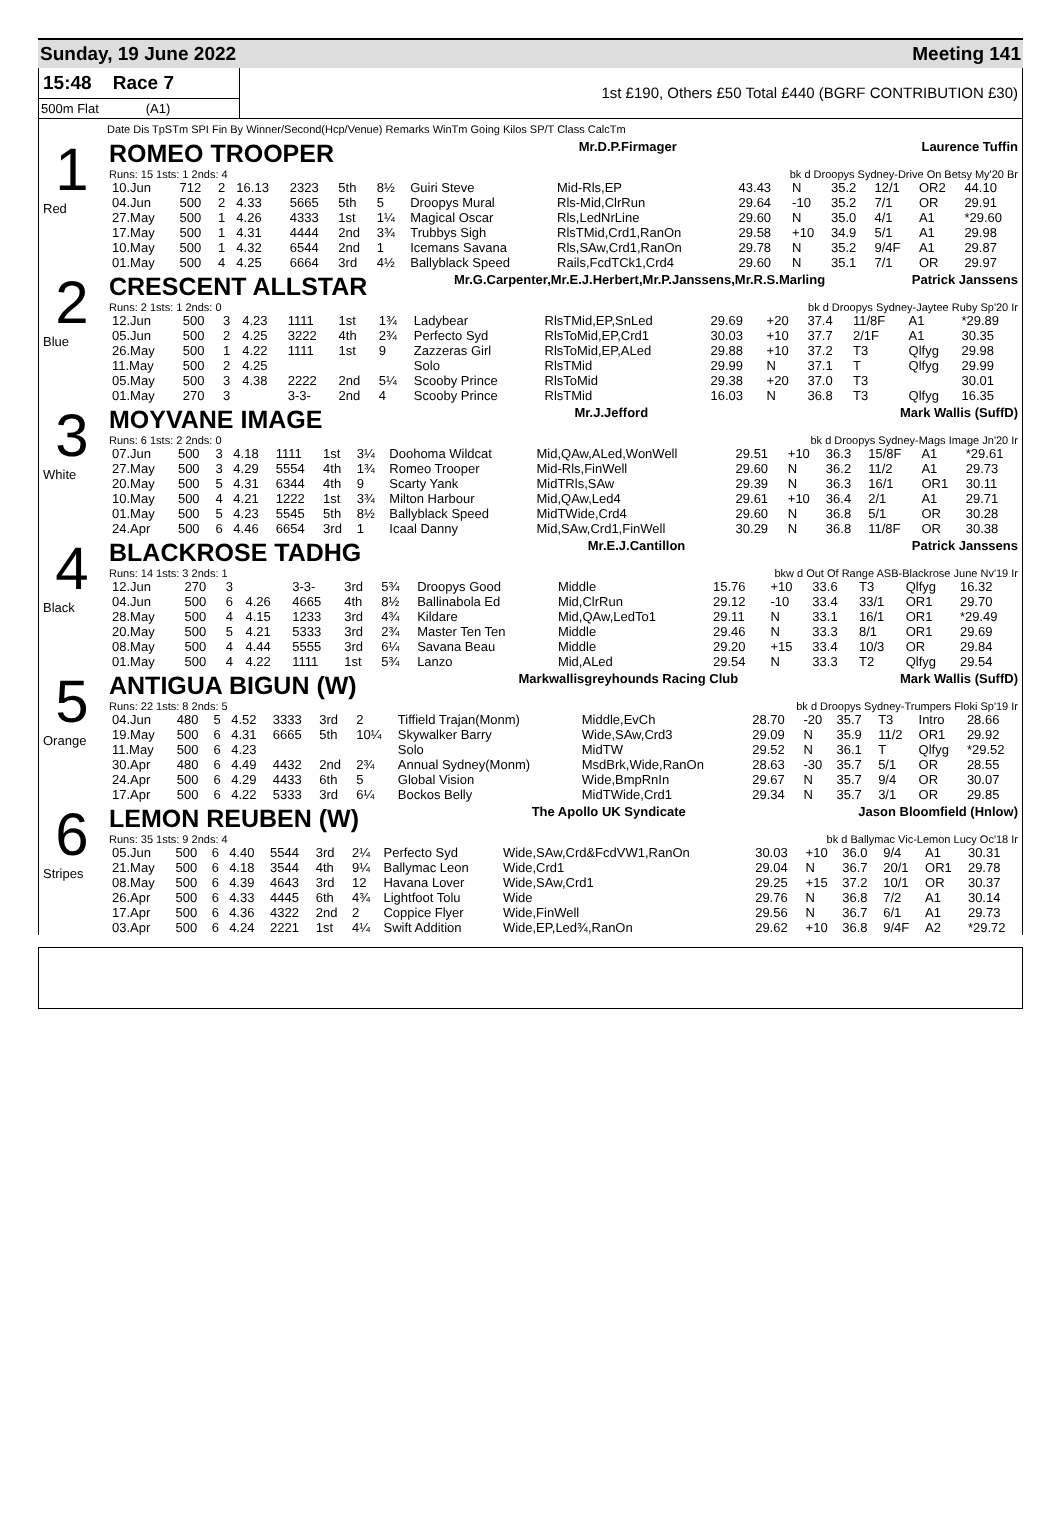Sunday, 19 June 2022 Meeting 141
15:48 Race 7
500m Flat (A1)
1st £190, Others £50 Total £440 (BGRF CONTRIBUTION £30)
Date Dis TpSTm SPI Fin By Winner/Second(Hcp/Venue) Remarks WinTm Going Kilos SP/T Class CalcTm
1
Red
ROMEO TROOPER Mr.D.P.Firmager Laurence Tuffin
Runs: 15 1sts: 1 2nds: 4 bk d Droopys Sydney-Drive On Betsy My'20 Br
| 10.Jun | 712 | 2 | 16.13 | 2323 | 5th | 8½ | Guiri Steve | Mid-Rls,EP | 43.43 | N | 35.2 | 12/1 | OR2 | 44.10 |
| 04.Jun | 500 | 2 | 4.33 | 5665 | 5th | 5 | Droopys Mural | Rls-Mid,ClrRun | 29.64 | -10 | 35.2 | 7/1 | OR | 29.91 |
| 27.May | 500 | 1 | 4.26 | 4333 | 1st | 1¼ | Magical Oscar | Rls,LedNrLine | 29.60 | N | 35.0 | 4/1 | A1 | *29.60 |
| 17.May | 500 | 1 | 4.31 | 4444 | 2nd | 3¾ | Trubbys Sigh | RlsTMid,Crd1,RanOn | 29.58 | +10 | 34.9 | 5/1 | A1 | 29.98 |
| 10.May | 500 | 1 | 4.32 | 6544 | 2nd | 1 | Icemans Savana | Rls,SAw,Crd1,RanOn | 29.78 | N | 35.2 | 9/4F | A1 | 29.87 |
| 01.May | 500 | 4 | 4.25 | 6664 | 3rd | 4½ | Ballyblack Speed | Rails,FcdTCk1,Crd4 | 29.60 | N | 35.1 | 7/1 | OR | 29.97 |
2
Blue
CRESCENT ALLSTAR Mr.G.Carpenter,Mr.E.J.Herbert,Mr.P.Janssens,Mr.R.S.Marling Patrick Janssens
Runs: 2 1sts: 1 2nds: 0 bk d Droopys Sydney-Jaytee Ruby Sp'20 Ir
| 12.Jun | 500 | 3 | 4.23 | 1111 | 1st | 1¾ | Ladybear | RlsTMid,EP,SnLed | 29.69 | +20 | 37.4 | 11/8F | A1 | *29.89 |
| 05.Jun | 500 | 2 | 4.25 | 3222 | 4th | 2¾ | Perfecto Syd | RlsToMid,EP,Crd1 | 30.03 | +10 | 37.7 | 2/1F | A1 | 30.35 |
| 26.May | 500 | 1 | 4.22 | 1111 | 1st | 9 | Zazzeras Girl | RlsToMid,EP,ALed | 29.88 | +10 | 37.2 | T3 | Qlfyg | 29.98 |
| 11.May | 500 | 2 | 4.25 | | | | Solo | RlsTMid | 29.99 | N | 37.1 | T | Qlfyg | 29.99 |
| 05.May | 500 | 3 | 4.38 | 2222 | 2nd | 5¼ | Scooby Prince | RlsToMid | 29.38 | +20 | 37.0 | T3 | | 30.01 |
| 01.May | 270 | 3 | | 3-3- | 2nd | 4 | Scooby Prince | RlsTMid | 16.03 | N | 36.8 | T3 | Qlfyg | 16.35 |
3
White
MOYVANE IMAGE Mr.J.Jefford Mark Wallis (SuffD)
Runs: 6 1sts: 2 2nds: 0 bk d Droopys Sydney-Mags Image Jn'20 Ir
| 07.Jun | 500 | 3 | 4.18 | 1111 | 1st | 3¼ | Doohoma Wildcat | Mid,QAw,ALed,WonWell | 29.51 | +10 | 36.3 | 15/8F | A1 | *29.61 |
| 27.May | 500 | 3 | 4.29 | 5554 | 4th | 1¾ | Romeo Trooper | Mid-Rls,FinWell | 29.60 | N | 36.2 | 11/2 | A1 | 29.73 |
| 20.May | 500 | 5 | 4.31 | 6344 | 4th | 9 | Scarty Yank | MidTRls,SAw | 29.39 | N | 36.3 | 16/1 | OR1 | 30.11 |
| 10.May | 500 | 4 | 4.21 | 1222 | 1st | 3¾ | Milton Harbour | Mid,QAw,Led4 | 29.61 | +10 | 36.4 | 2/1 | A1 | 29.71 |
| 01.May | 500 | 5 | 4.23 | 5545 | 5th | 8½ | Ballyblack Speed | MidTWide,Crd4 | 29.60 | N | 36.8 | 5/1 | OR | 30.28 |
| 24.Apr | 500 | 6 | 4.46 | 6654 | 3rd | 1 | Icaal Danny | Mid,SAw,Crd1,FinWell | 30.29 | N | 36.8 | 11/8F | OR | 30.38 |
4
Black
BLACKROSE TADHG Mr.E.J.Cantillon Patrick Janssens
Runs: 14 1sts: 3 2nds: 1 bkw d Out Of Range ASB-Blackrose June Nv'19 Ir
| 12.Jun | 270 | 3 | | 3-3- | 3rd | 5¾ | Droopys Good | Middle | 15.76 | +10 | 33.6 | T3 | Qlfyg | 16.32 |
| 04.Jun | 500 | 6 | 4.26 | 4665 | 4th | 8½ | Ballinabola Ed | Mid,ClrRun | 29.12 | -10 | 33.4 | 33/1 | OR1 | 29.70 |
| 28.May | 500 | 4 | 4.15 | 1233 | 3rd | 4¾ | Kildare | Mid,QAw,LedTo1 | 29.11 | N | 33.1 | 16/1 | OR1 | *29.49 |
| 20.May | 500 | 5 | 4.21 | 5333 | 3rd | 2¾ | Master Ten Ten | Middle | 29.46 | N | 33.3 | 8/1 | OR1 | 29.69 |
| 08.May | 500 | 4 | 4.44 | 5555 | 3rd | 6¼ | Savana Beau | Middle | 29.20 | +15 | 33.4 | 10/3 | OR | 29.84 |
| 01.May | 500 | 4 | 4.22 | 1111 | 1st | 5¾ | Lanzo | Mid,ALed | 29.54 | N | 33.3 | T2 | Qlfyg | 29.54 |
5
Orange
ANTIGUA BIGUN (W) Markwallisgreyhounds Racing Club Mark Wallis (SuffD)
Runs: 22 1sts: 8 2nds: 5 bk d Droopys Sydney-Trumpers Floki Sp'19 Ir
| 04.Jun | 480 | 5 | 4.52 | 3333 | 3rd | 2 | Tiffield Trajan(Monm) | Middle,EvCh | 28.70 | -20 | 35.7 | T3 | Intro | 28.66 |
| 19.May | 500 | 6 | 4.31 | 6665 | 5th | 10¼ | Skywalker Barry | Wide,SAw,Crd3 | 29.09 | N | 35.9 | 11/2 | OR1 | 29.92 |
| 11.May | 500 | 6 | 4.23 | | | | Solo | MidTW | 29.52 | N | 36.1 | T | Qlfyg | *29.52 |
| 30.Apr | 480 | 6 | 4.49 | 4432 | 2nd | 2¾ | Annual Sydney(Monm) | MsdBrk,Wide,RanOn | 28.63 | -30 | 35.7 | 5/1 | OR | 28.55 |
| 24.Apr | 500 | 6 | 4.29 | 4433 | 6th | 5 | Global Vision | Wide,BmpRnIn | 29.67 | N | 35.7 | 9/4 | OR | 30.07 |
| 17.Apr | 500 | 6 | 4.22 | 5333 | 3rd | 6¼ | Bockos Belly | MidTWide,Crd1 | 29.34 | N | 35.7 | 3/1 | OR | 29.85 |
6
Stripes
LEMON REUBEN (W) The Apollo UK Syndicate Jason Bloomfield (Hnlow)
Runs: 35 1sts: 9 2nds: 4 bk d Ballymac Vic-Lemon Lucy Oc'18 Ir
| 05.Jun | 500 | 6 | 4.40 | 5544 | 3rd | 2¼ | Perfecto Syd | Wide,SAw,Crd&FcdVW1,RanOn | 30.03 | +10 | 36.0 | 9/4 | A1 | 30.31 |
| 21.May | 500 | 6 | 4.18 | 3544 | 4th | 9¼ | Ballymac Leon | Wide,Crd1 | 29.04 | N | 36.7 | 20/1 | OR1 | 29.78 |
| 08.May | 500 | 6 | 4.39 | 4643 | 3rd | 12 | Havana Lover | Wide,SAw,Crd1 | 29.25 | +15 | 37.2 | 10/1 | OR | 30.37 |
| 26.Apr | 500 | 6 | 4.33 | 4445 | 6th | 4¾ | Lightfoot Tolu | Wide | 29.76 | N | 36.8 | 7/2 | A1 | 30.14 |
| 17.Apr | 500 | 6 | 4.36 | 4322 | 2nd | 2 | Coppice Flyer | Wide,FinWell | 29.56 | N | 36.7 | 6/1 | A1 | 29.73 |
| 03.Apr | 500 | 6 | 4.24 | 2221 | 1st | 4¼ | Swift Addition | Wide,EP,Led¾,RanOn | 29.62 | +10 | 36.8 | 9/4F | A2 | *29.72 |